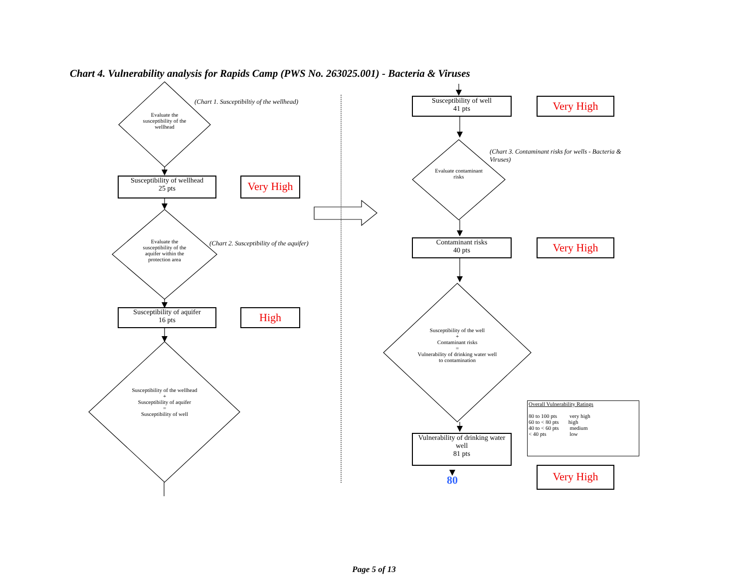Chart 4. Vulnerability analysis for Rapids Camp (PWS No. 263025.001) - Bacteria & Viruses
Evaluate the susceptibility of the wellhead
(Chart 1. Susceptibiltiy of the wellhead)
Susceptibility of wellhead
25 pts
Very High
Evaluate the susceptibility of the aquifer within the protection area
(Chart 2. Susceptibility of the aquifer)
Susceptibility of aquifer
16 pts
High
Susceptibility of the wellhead
+
Susceptibility of aquifer
=
Susceptibility of well
Susceptibility of well
41 pts
Very High
Evaluate contaminant risks
(Chart 3. Contaminant risks for wells - Bacteria & Viruses)
Contaminant risks
40 pts
Very High
Susceptibility of the well
+
Contaminant risks
=
Vulnerability of drinking water well to contamination
Vulnerability of drinking water well
81 pts
80
Very High
Overall Vulnerability Ratings
80 to 100 pts very high
60 to < 80 pts high
40 to < 60 pts medium
< 40 pts low
Page 5 of 13